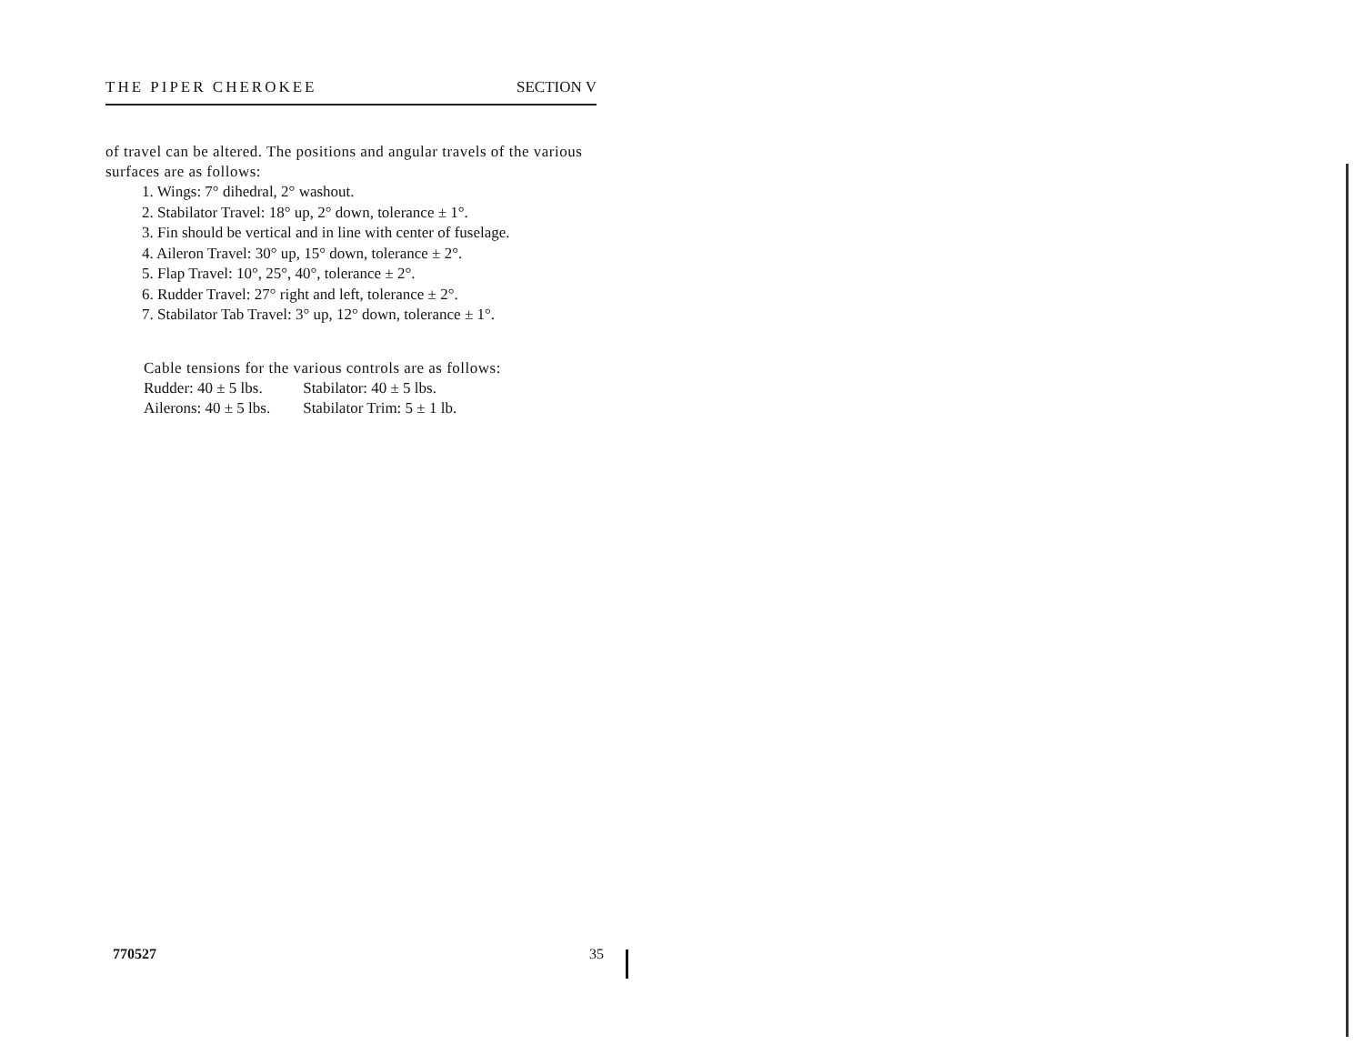THE PIPER CHEROKEE SECTION V
of travel can be altered. The positions and angular travels of the various surfaces are as follows:
1. Wings: 7° dihedral, 2° washout.
2. Stabilator Travel: 18° up, 2° down, tolerance ± 1°.
3. Fin should be vertical and in line with center of fuselage.
4. Aileron Travel: 30° up, 15° down, tolerance ± 2°.
5. Flap Travel: 10°, 25°, 40°, tolerance ± 2°.
6. Rudder Travel: 27° right and left, tolerance ± 2°.
7. Stabilator Tab Travel: 3° up, 12° down, tolerance ± 1°.
Cable tensions for the various controls are as follows:
| Rudder: 40 ± 5 lbs. | Stabilator: 40 ± 5 lbs. |
| Ailerons: 40 ± 5 lbs. | Stabilator Trim: 5 ± 1 lb. |
770527 35